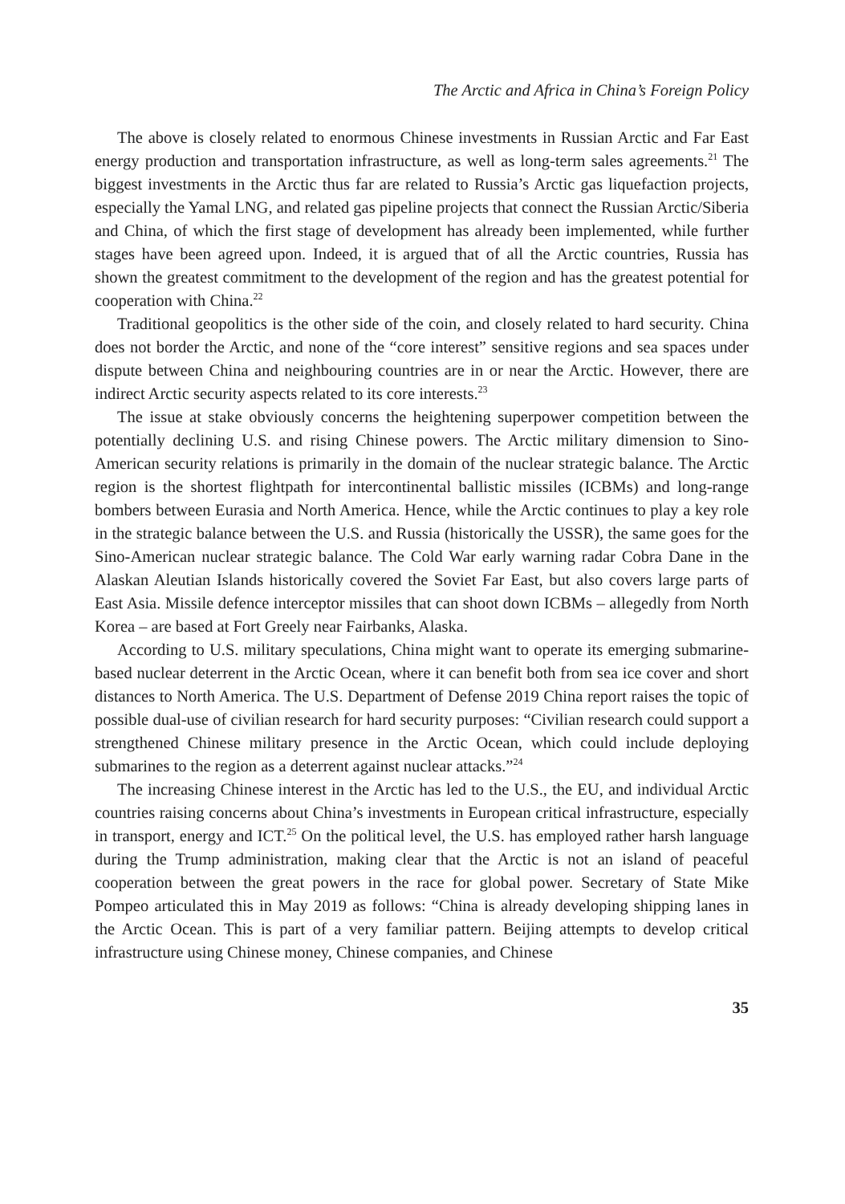The Arctic and Africa in China’s Foreign Policy
The above is closely related to enormous Chinese investments in Russian Arctic and Far East energy production and transportation infrastructure, as well as long-term sales agreements.<sup>21</sup> The biggest investments in the Arctic thus far are related to Russia’s Arctic gas liquefaction projects, especially the Yamal LNG, and related gas pipeline projects that connect the Russian Arctic/Siberia and China, of which the first stage of development has already been implemented, while further stages have been agreed upon. Indeed, it is argued that of all the Arctic countries, Russia has shown the greatest commitment to the development of the region and has the greatest potential for cooperation with China.<sup>22</sup>
Traditional geopolitics is the other side of the coin, and closely related to hard security. China does not border the Arctic, and none of the “core interest” sensitive regions and sea spaces under dispute between China and neighbouring countries are in or near the Arctic. However, there are indirect Arctic security aspects related to its core interests.<sup>23</sup>
The issue at stake obviously concerns the heightening superpower competition between the potentially declining U.S. and rising Chinese powers. The Arctic military dimension to Sino-American security relations is primarily in the domain of the nuclear strategic balance. The Arctic region is the shortest flightpath for intercontinental ballistic missiles (ICBMs) and long-range bombers between Eurasia and North America. Hence, while the Arctic continues to play a key role in the strategic balance between the U.S. and Russia (historically the USSR), the same goes for the Sino-American nuclear strategic balance. The Cold War early warning radar Cobra Dane in the Alaskan Aleutian Islands historically covered the Soviet Far East, but also covers large parts of East Asia. Missile defence interceptor missiles that can shoot down ICBMs – allegedly from North Korea – are based at Fort Greely near Fairbanks, Alaska.
According to U.S. military speculations, China might want to operate its emerging submarine-based nuclear deterrent in the Arctic Ocean, where it can benefit both from sea ice cover and short distances to North America. The U.S. Department of Defense 2019 China report raises the topic of possible dual-use of civilian research for hard security purposes: “Civilian research could support a strengthened Chinese military presence in the Arctic Ocean, which could include deploying submarines to the region as a deterrent against nuclear attacks.”<sup>24</sup>
The increasing Chinese interest in the Arctic has led to the U.S., the EU, and individual Arctic countries raising concerns about China’s investments in European critical infrastructure, especially in transport, energy and ICT.<sup>25</sup> On the political level, the U.S. has employed rather harsh language during the Trump administration, making clear that the Arctic is not an island of peaceful cooperation between the great powers in the race for global power. Secretary of State Mike Pompeo articulated this in May 2019 as follows: “China is already developing shipping lanes in the Arctic Ocean. This is part of a very familiar pattern. Beijing attempts to develop critical infrastructure using Chinese money, Chinese companies, and Chinese
35